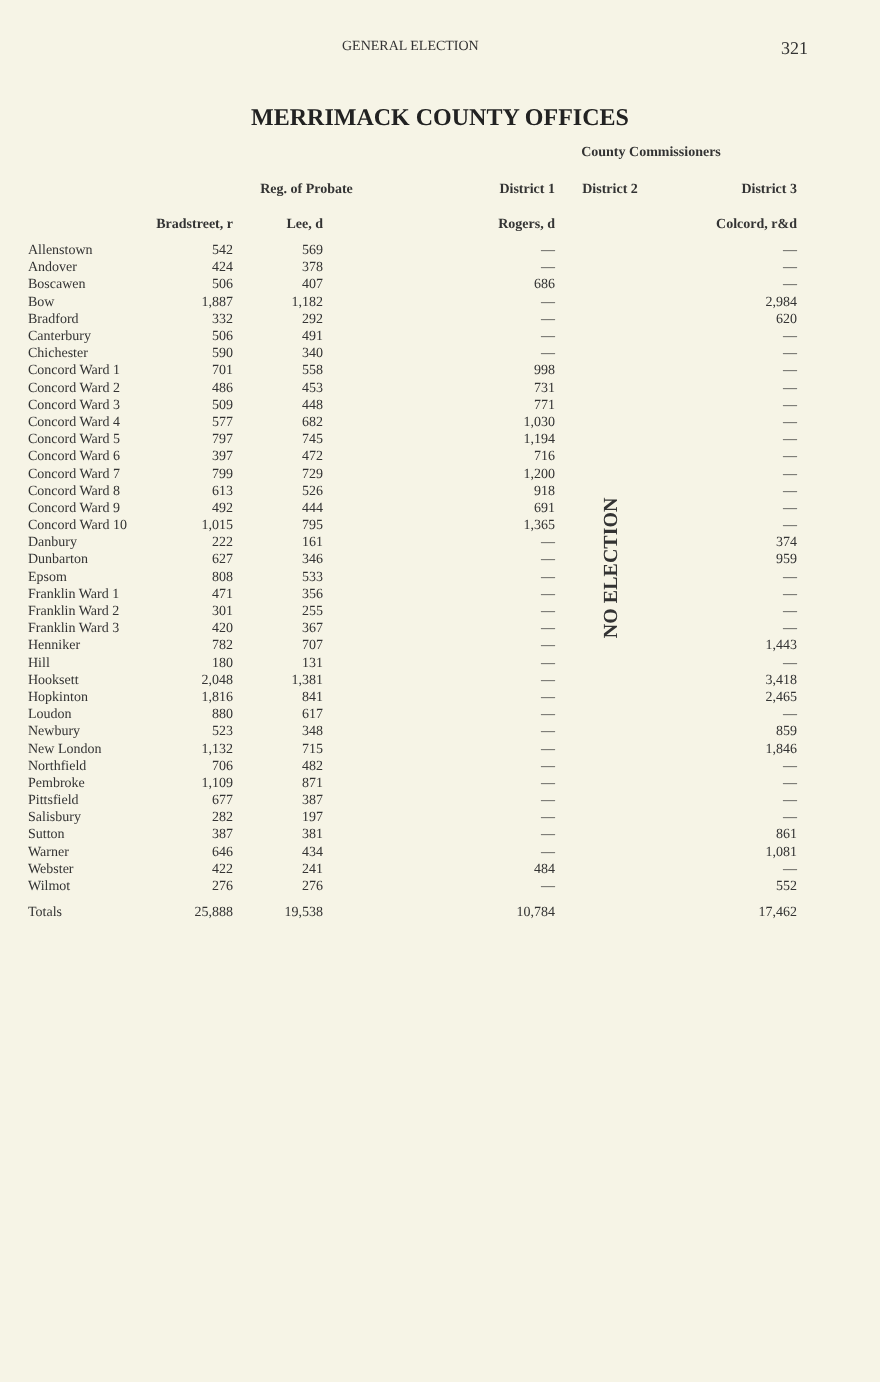GENERAL ELECTION 321
MERRIMACK COUNTY OFFICES
| | | | | | County Commissioners | | |
| --- | --- | --- | --- | --- | --- | --- | --- |
| | Reg. of Probate | | | | District 1 | District 2 | District 3 |
| | Bradstreet, r | Lee, d | | | Rogers, d | | Colcord, r&d |
| Allenstown | 542 | 569 | | | — | NO ELECTION | — |
| Andover | 424 | 378 | | | — | | — |
| Boscawen | 506 | 407 | | | 686 | | — |
| Bow | 1,887 | 1,182 | | | — | | 2,984 |
| Bradford | 332 | 292 | | | — | | 620 |
| Canterbury | 506 | 491 | | | — | | — |
| Chichester | 590 | 340 | | | — | | — |
| Concord Ward 1 | 701 | 558 | | | 998 | | — |
| Concord Ward 2 | 486 | 453 | | | 731 | | — |
| Concord Ward 3 | 509 | 448 | | | 771 | | — |
| Concord Ward 4 | 577 | 682 | | | 1,030 | | — |
| Concord Ward 5 | 797 | 745 | | | 1,194 | | — |
| Concord Ward 6 | 397 | 472 | | | 716 | | — |
| Concord Ward 7 | 799 | 729 | | | 1,200 | | — |
| Concord Ward 8 | 613 | 526 | | | 918 | | — |
| Concord Ward 9 | 492 | 444 | | | 691 | | — |
| Concord Ward 10 | 1,015 | 795 | | | 1,365 | | — |
| Danbury | 222 | 161 | | | — | | 374 |
| Dunbarton | 627 | 346 | | | — | | 959 |
| Epsom | 808 | 533 | | | — | | — |
| Franklin Ward 1 | 471 | 356 | | | — | | — |
| Franklin Ward 2 | 301 | 255 | | | — | | — |
| Franklin Ward 3 | 420 | 367 | | | — | | — |
| Henniker | 782 | 707 | | | — | | 1,443 |
| Hill | 180 | 131 | | | — | | — |
| Hooksett | 2,048 | 1,381 | | | — | | 3,418 |
| Hopkinton | 1,816 | 841 | | | — | | 2,465 |
| Loudon | 880 | 617 | | | — | | — |
| Newbury | 523 | 348 | | | — | | 859 |
| New London | 1,132 | 715 | | | — | | 1,846 |
| Northfield | 706 | 482 | | | — | | — |
| Pembroke | 1,109 | 871 | | | — | | — |
| Pittsfield | 677 | 387 | | | — | | — |
| Salisbury | 282 | 197 | | | — | | — |
| Sutton | 387 | 381 | | | — | | 861 |
| Warner | 646 | 434 | | | — | | 1,081 |
| Webster | 422 | 241 | | | 484 | | — |
| Wilmot | 276 | 276 | | | — | | 552 |
| Totals | 25,888 | 19,538 | | | 10,784 | | 17,462 |